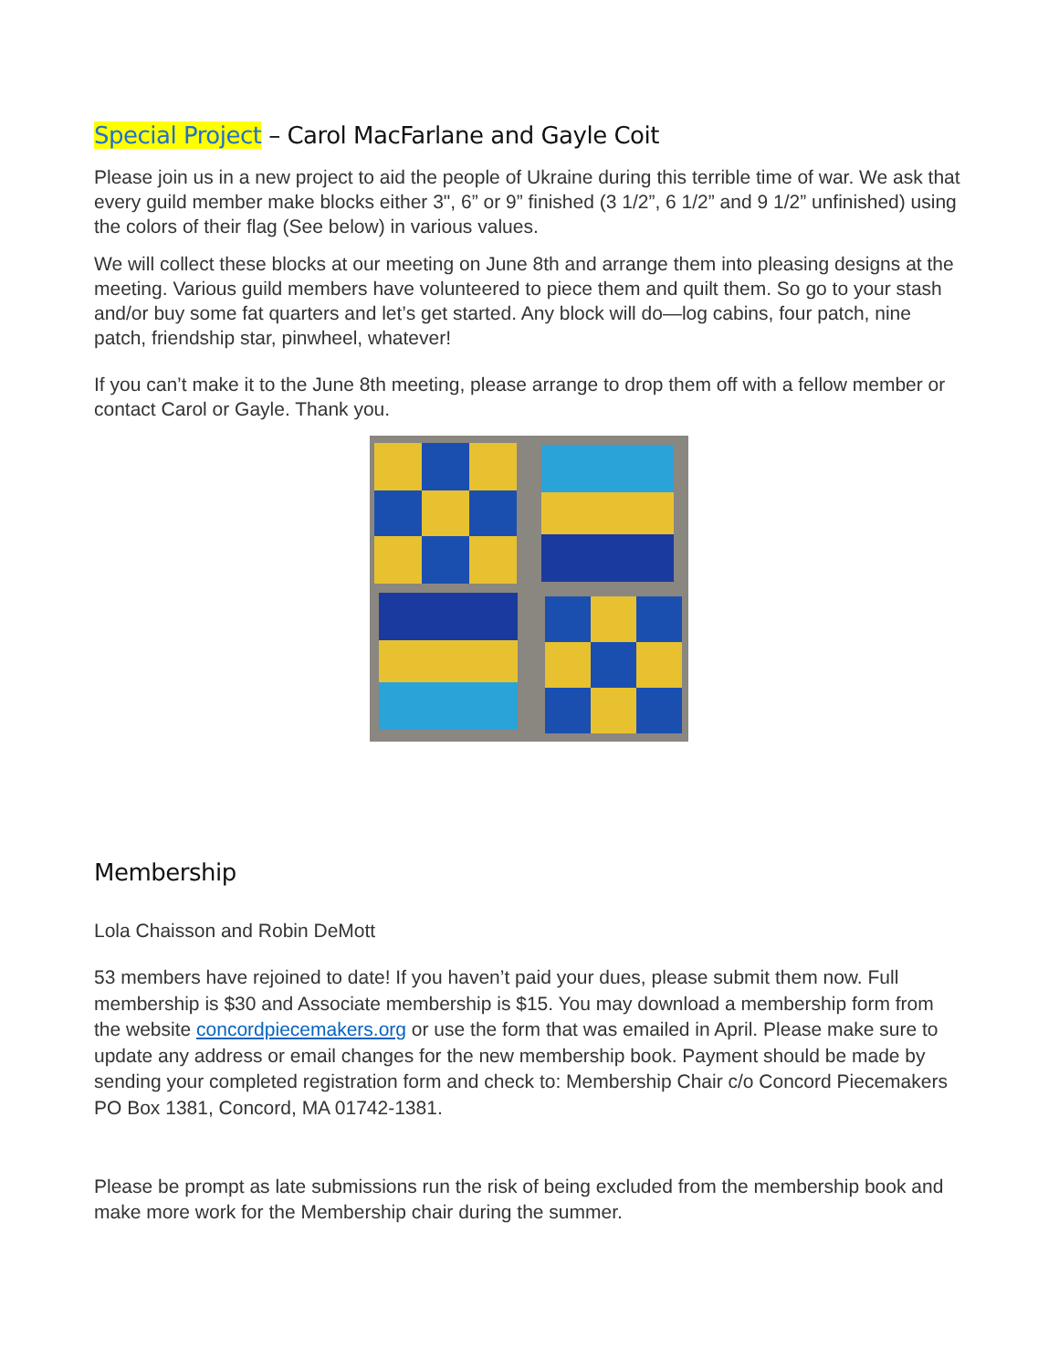Special Project – Carol MacFarlane and Gayle Coit
Please join us in a new project to aid the people of Ukraine during this terrible time of war. We ask that every guild member make blocks either 3", 6” or 9” finished (3 1/2”, 6 1/2” and 9 1/2” unfinished) using the colors of their flag (See below) in various values.
We will collect these blocks at our meeting on June 8th and arrange them into pleasing designs at the meeting. Various guild members have volunteered to piece them and quilt them. So go to your stash and/or buy some fat quarters and let’s get started. Any block will do—log cabins, four patch, nine patch, friendship star, pinwheel, whatever!
If you can’t make it to the June 8th meeting, please arrange to drop them off with a fellow member or contact Carol or Gayle. Thank you.
Membership
Lola Chaisson and Robin DeMott
53 members have rejoined to date! If you haven’t paid your dues, please submit them now. Full membership is $30 and Associate membership is $15. You may download a membership form from the website concordpiecemakers.org or use the form that was emailed in April. Please make sure to update any address or email changes for the new membership book. Payment should be made by sending your completed registration form and check to: Membership Chair c/o Concord Piecemakers PO Box 1381, Concord, MA 01742-1381.
Please be prompt as late submissions run the risk of being excluded from the membership book and make more work for the Membership chair during the summer.